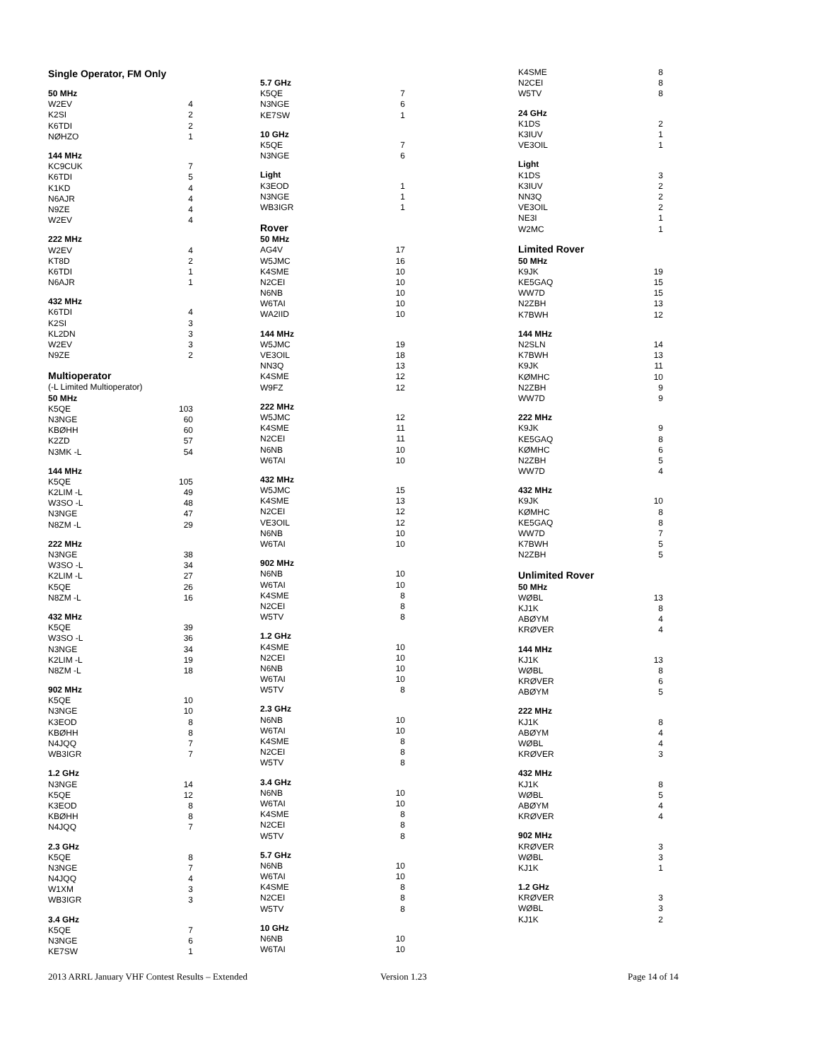| Single Operator, FM Only | |
| 50 MHz | |
| W2EV | 4 |
| K2SI | 2 |
| K6TDI | 2 |
| NØHZO | 1 |
| 144 MHz | |
| KC9CUK | 7 |
| K6TDI | 5 |
| K1KD | 4 |
| N6AJR | 4 |
| N9ZE | 4 |
| W2EV | 4 |
| 222 MHz | |
| W2EV | 4 |
| KT8D | 2 |
| K6TDI | 1 |
| N6AJR | 1 |
| 432 MHz | |
| K6TDI | 4 |
| K2SI | 3 |
| KL2DN | 3 |
| W2EV | 3 |
| N9ZE | 2 |
| Multioperator | |
| (-L Limited Multioperator) | |
| 50 MHz | |
| K5QE | 103 |
| N3NGE | 60 |
| KBØHH | 60 |
| K2ZD | 57 |
| N3MK -L | 54 |
| 144 MHz | |
| K5QE | 105 |
| K2LIM -L | 49 |
| W3SO -L | 48 |
| N3NGE | 47 |
| N8ZM -L | 29 |
| 222 MHz | |
| N3NGE | 38 |
| W3SO -L | 34 |
| K2LIM -L | 27 |
| K5QE | 26 |
| N8ZM -L | 16 |
| 432 MHz | |
| K5QE | 39 |
| W3SO -L | 36 |
| N3NGE | 34 |
| K2LIM -L | 19 |
| N8ZM -L | 18 |
| 902 MHz | |
| K5QE | 10 |
| N3NGE | 10 |
| K3EOD | 8 |
| KBØHH | 8 |
| N4JQQ | 7 |
| WB3IGR | 7 |
| 1.2 GHz | |
| N3NGE | 14 |
| K5QE | 12 |
| K3EOD | 8 |
| KBØHH | 8 |
| N4JQQ | 7 |
| 2.3 GHz | |
| K5QE | 8 |
| N3NGE | 7 |
| N4JQQ | 4 |
| W1XM | 3 |
| WB3IGR | 3 |
| 3.4 GHz | |
| K5QE | 7 |
| N3NGE | 6 |
| KE7SW | 1 |
| 5.7 GHz | |
| K5QE | 7 |
| N3NGE | 6 |
| KE7SW | 1 |
| 10 GHz | |
| K5QE | 7 |
| N3NGE | 6 |
| Light | |
| K3EOD | 1 |
| N3NGE | 1 |
| WB3IGR | 1 |
| Rover | |
| 50 MHz | |
| AG4V | 17 |
| W5JMC | 16 |
| K4SME | 10 |
| N2CEI | 10 |
| N6NB | 10 |
| W6TAI | 10 |
| WA2IID | 10 |
| 144 MHz | |
| W5JMC | 19 |
| VE3OIL | 18 |
| NN3Q | 13 |
| K4SME | 12 |
| W9FZ | 12 |
| 222 MHz | |
| W5JMC | 12 |
| K4SME | 11 |
| N2CEI | 11 |
| N6NB | 10 |
| W6TAI | 10 |
| 432 MHz | |
| W5JMC | 15 |
| K4SME | 13 |
| N2CEI | 12 |
| VE3OIL | 12 |
| N6NB | 10 |
| W6TAI | 10 |
| 902 MHz | |
| N6NB | 10 |
| W6TAI | 10 |
| K4SME | 8 |
| N2CEI | 8 |
| W5TV | 8 |
| 1.2 GHz | |
| K4SME | 10 |
| N2CEI | 10 |
| N6NB | 10 |
| W6TAI | 10 |
| W5TV | 8 |
| 2.3 GHz | |
| N6NB | 10 |
| W6TAI | 10 |
| K4SME | 8 |
| N2CEI | 8 |
| W5TV | 8 |
| 3.4 GHz | |
| N6NB | 10 |
| W6TAI | 10 |
| K4SME | 8 |
| N2CEI | 8 |
| W5TV | 8 |
| 5.7 GHz | |
| N6NB | 10 |
| W6TAI | 10 |
| K4SME | 8 |
| N2CEI | 8 |
| W5TV | 8 |
| 10 GHz | |
| N6NB | 10 |
| W6TAI | 10 |
| K4SME | 8 |
| N2CEI | 8 |
| W5TV | 8 |
| 24 GHz | |
| K1DS | 2 |
| K3IUV | 1 |
| VE3OIL | 1 |
| Light | |
| K1DS | 3 |
| K3IUV | 2 |
| NN3Q | 2 |
| VE3OIL | 2 |
| NE3I | 1 |
| W2MC | 1 |
| Limited Rover | |
| 50 MHz | |
| K9JK | 19 |
| KE5GAQ | 15 |
| WW7D | 15 |
| N2ZBH | 13 |
| K7BWH | 12 |
| 144 MHz | |
| N2SLN | 14 |
| K7BWH | 13 |
| K9JK | 11 |
| KØMHC | 10 |
| N2ZBH | 9 |
| WW7D | 9 |
| 222 MHz | |
| K9JK | 9 |
| KE5GAQ | 8 |
| KØMHC | 6 |
| N2ZBH | 5 |
| WW7D | 4 |
| 432 MHz | |
| K9JK | 10 |
| KØMHC | 8 |
| KE5GAQ | 8 |
| WW7D | 7 |
| K7BWH | 5 |
| N2ZBH | 5 |
| Unlimited Rover | |
| 50 MHz | |
| WØBL | 13 |
| KJ1K | 8 |
| ABØYM | 4 |
| KRØVER | 4 |
| 144 MHz | |
| KJ1K | 13 |
| WØBL | 8 |
| KRØVER | 6 |
| ABØYM | 5 |
| 222 MHz | |
| KJ1K | 8 |
| ABØYM | 4 |
| WØBL | 4 |
| KRØVER | 3 |
| 432 MHz | |
| KJ1K | 8 |
| WØBL | 5 |
| ABØYM | 4 |
| KRØVER | 4 |
| 902 MHz | |
| KRØVER | 3 |
| WØBL | 3 |
| KJ1K | 1 |
| 1.2 GHz | |
| KRØVER | 3 |
| WØBL | 3 |
| KJ1K | 2 |
2013 ARRL January VHF Contest Results – Extended Version 1.23 Page 14 of 14